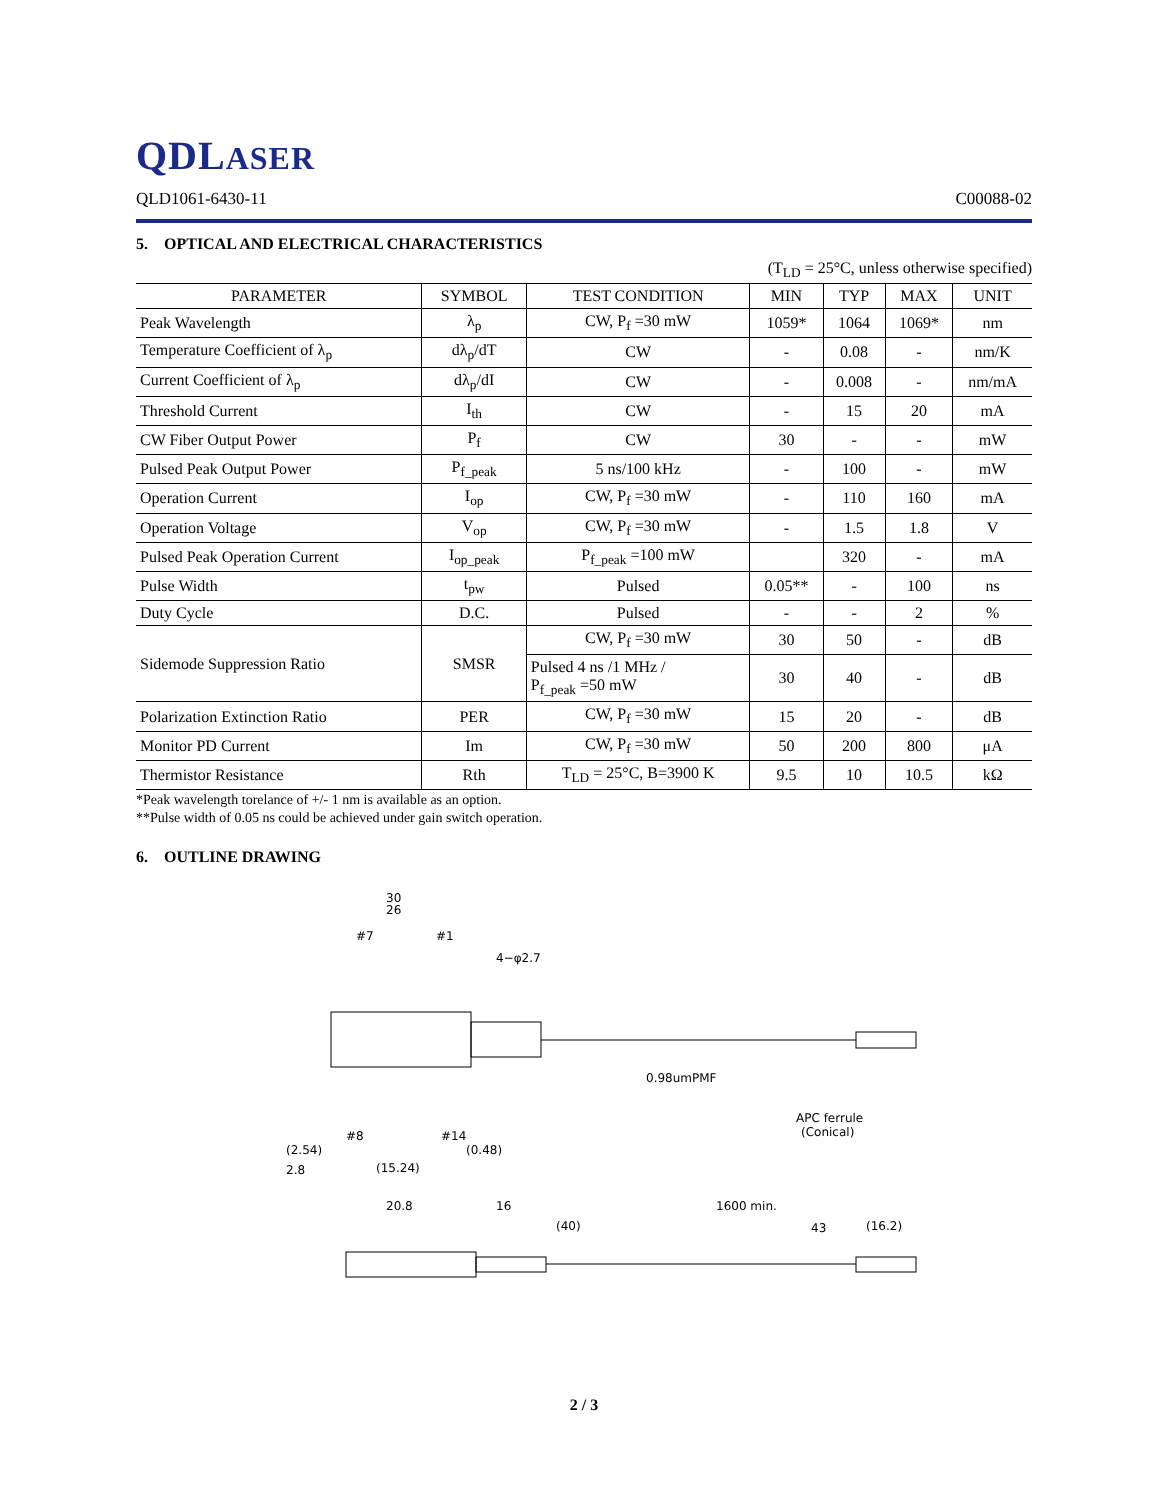QDLASER
QLD1061-6430-11 C00088-02
5. OPTICAL AND ELECTRICAL CHARACTERISTICS
(T<sub>LD</sub> = 25°C, unless otherwise specified)
| PARAMETER | SYMBOL | TEST CONDITION | MIN | TYP | MAX | UNIT |
| --- | --- | --- | --- | --- | --- | --- |
| Peak Wavelength | λ<sub>p</sub> | CW, P<sub>f</sub> =30 mW | 1059* | 1064 | 1069* | nm |
| Temperature Coefficient of λ<sub>p</sub> | dλ<sub>p</sub>/dT | CW | - | 0.08 | - | nm/K |
| Current Coefficient of λ<sub>p</sub> | dλ<sub>p</sub>/dI | CW | - | 0.008 | - | nm/mA |
| Threshold Current | I<sub>th</sub> | CW | - | 15 | 20 | mA |
| CW Fiber Output Power | P<sub>f</sub> | CW | 30 | - | - | mW |
| Pulsed Peak Output Power | P<sub>f_peak</sub> | 5 ns/100 kHz | - | 100 | - | mW |
| Operation Current | I<sub>op</sub> | CW, P<sub>f</sub> =30 mW | - | 110 | 160 | mA |
| Operation Voltage | V<sub>op</sub> | CW, P<sub>f</sub> =30 mW | - | 1.5 | 1.8 | V |
| Pulsed Peak Operation Current | I<sub>op_peak</sub> | P<sub>f_peak</sub> =100 mW | | 320 | - | mA |
| Pulse Width | t<sub>pw</sub> | Pulsed | 0.05** | - | 100 | ns |
| Duty Cycle | D.C. | Pulsed | - | - | 2 | % |
| Sidemode Suppression Ratio | SMSR | CW, P<sub>f</sub> =30 mW | 30 | 50 | - | dB |
| | | Pulsed 4 ns /1 MHz / P<sub>f_peak</sub> =50 mW | 30 | 40 | - | dB |
| Polarization Extinction Ratio | PER | CW, P<sub>f</sub> =30 mW | 15 | 20 | - | dB |
| Monitor PD Current | Im | CW, P<sub>f</sub> =30 mW | 50 | 200 | 800 | μA |
| Thermistor Resistance | Rth | T<sub>LD</sub> = 25°C, B=3900 K | 9.5 | 10 | 10.5 | kΩ |
*Peak wavelength torelance of +/- 1 nm is available as an option.
**Pulse width of 0.05 ns could be achieved under gain switch operation.
6. OUTLINE DRAWING
30
26
#7
#1
4−φ2.7
0.98umPMF
APC ferrule
(Conical)
#8
#14
(2.54)
(0.48)
2.8
(15.24)
20.8
16
1600 min.
(40)
43
(16.2)
2 / 3